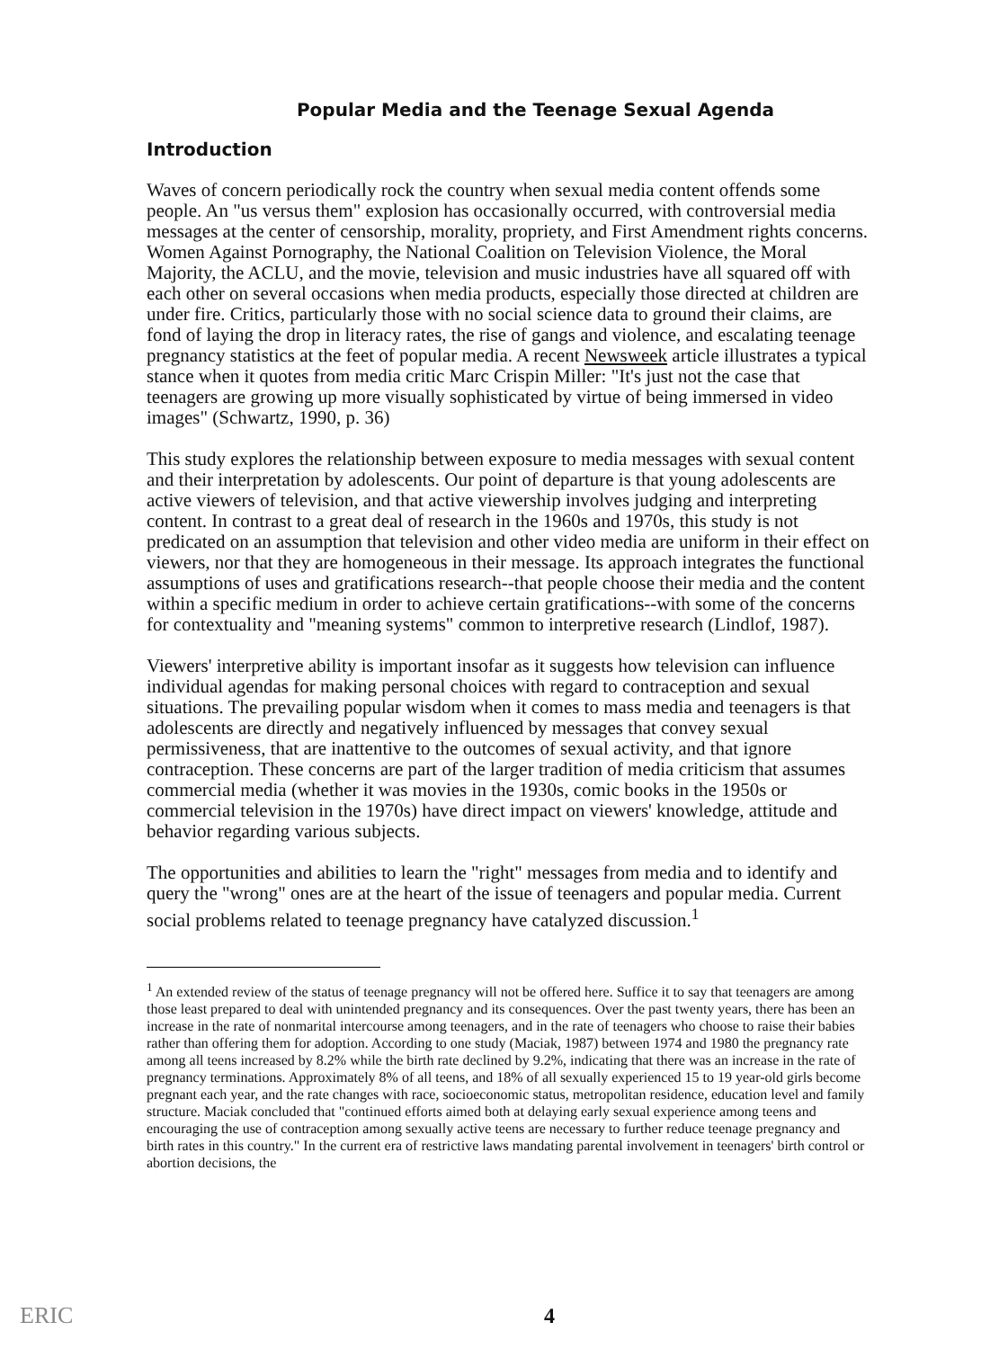Popular Media and the Teenage Sexual Agenda
Introduction
Waves of concern periodically rock the country when sexual media content offends some people. An "us versus them" explosion has occasionally occurred, with controversial media messages at the center of censorship, morality, propriety, and First Amendment rights concerns. Women Against Pornography, the National Coalition on Television Violence, the Moral Majority, the ACLU, and the movie, television and music industries have all squared off with each other on several occasions when media products, especially those directed at children are under fire. Critics, particularly those with no social science data to ground their claims, are fond of laying the drop in literacy rates, the rise of gangs and violence, and escalating teenage pregnancy statistics at the feet of popular media. A recent Newsweek article illustrates a typical stance when it quotes from media critic Marc Crispin Miller: "It's just not the case that teenagers are growing up more visually sophisticated by virtue of being immersed in video images" (Schwartz, 1990, p. 36)
This study explores the relationship between exposure to media messages with sexual content and their interpretation by adolescents. Our point of departure is that young adolescents are active viewers of television, and that active viewership involves judging and interpreting content. In contrast to a great deal of research in the 1960s and 1970s, this study is not predicated on an assumption that television and other video media are uniform in their effect on viewers, nor that they are homogeneous in their message. Its approach integrates the functional assumptions of uses and gratifications research--that people choose their media and the content within a specific medium in order to achieve certain gratifications--with some of the concerns for contextuality and "meaning systems" common to interpretive research (Lindlof, 1987).
Viewers' interpretive ability is important insofar as it suggests how television can influence individual agendas for making personal choices with regard to contraception and sexual situations. The prevailing popular wisdom when it comes to mass media and teenagers is that adolescents are directly and negatively influenced by messages that convey sexual permissiveness, that are inattentive to the outcomes of sexual activity, and that ignore contraception. These concerns are part of the larger tradition of media criticism that assumes commercial media (whether it was movies in the 1930s, comic books in the 1950s or commercial television in the 1970s) have direct impact on viewers' knowledge, attitude and behavior regarding various subjects.
The opportunities and abilities to learn the "right" messages from media and to identify and query the "wrong" ones are at the heart of the issue of teenagers and popular media. Current social problems related to teenage pregnancy have catalyzed discussion.<sup>1</sup>
<sup>1</sup> An extended review of the status of teenage pregnancy will not be offered here. Suffice it to say that teenagers are among those least prepared to deal with unintended pregnancy and its consequences. Over the past twenty years, there has been an increase in the rate of nonmarital intercourse among teenagers, and in the rate of teenagers who choose to raise their babies rather than offering them for adoption. According to one study (Maciak, 1987) between 1974 and 1980 the pregnancy rate among all teens increased by 8.2% while the birth rate declined by 9.2%, indicating that there was an increase in the rate of pregnancy terminations. Approximately 8% of all teens, and 18% of all sexually experienced 15 to 19 year-old girls become pregnant each year, and the rate changes with race, socioeconomic status, metropolitan residence, education level and family structure. Maciak concluded that "continued efforts aimed both at delaying early sexual experience among teens and encouraging the use of contraception among sexually active teens are necessary to further reduce teenage pregnancy and birth rates in this country." In the current era of restrictive laws mandating parental involvement in teenagers' birth control or abortion decisions, the
ERIC 4